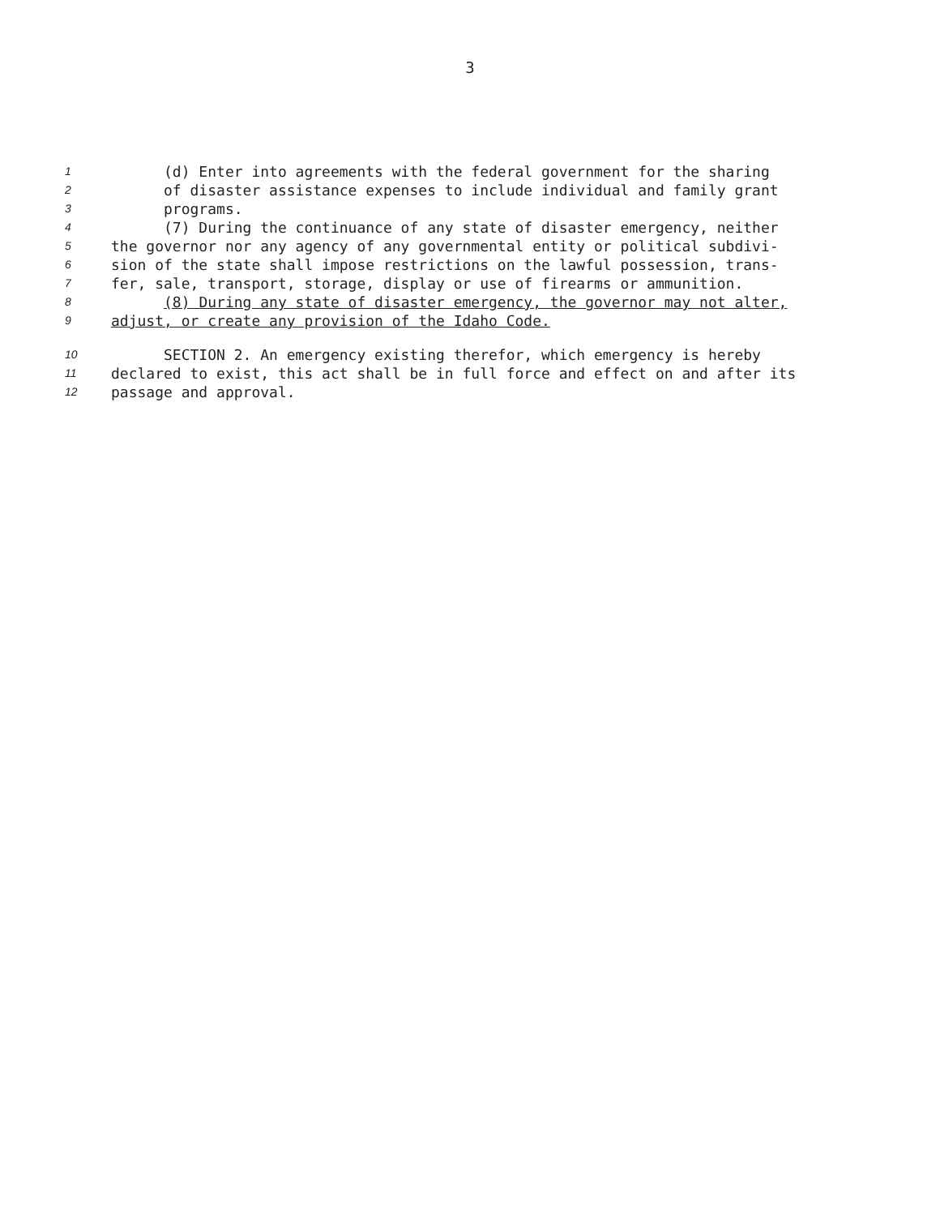3
1 (d) Enter into agreements with the federal government for the sharing
2 of disaster assistance expenses to include individual and family grant
3 programs.
4 (7) During the continuance of any state of disaster emergency, neither
5 the governor nor any agency of any governmental entity or political subdivi-
6 sion of the state shall impose restrictions on the lawful possession, trans-
7 fer, sale, transport, storage, display or use of firearms or ammunition.
8 (8) During any state of disaster emergency, the governor may not alter,
9 adjust, or create any provision of the Idaho Code.
10 SECTION 2. An emergency existing therefor, which emergency is hereby
11 declared to exist, this act shall be in full force and effect on and after its
12 passage and approval.